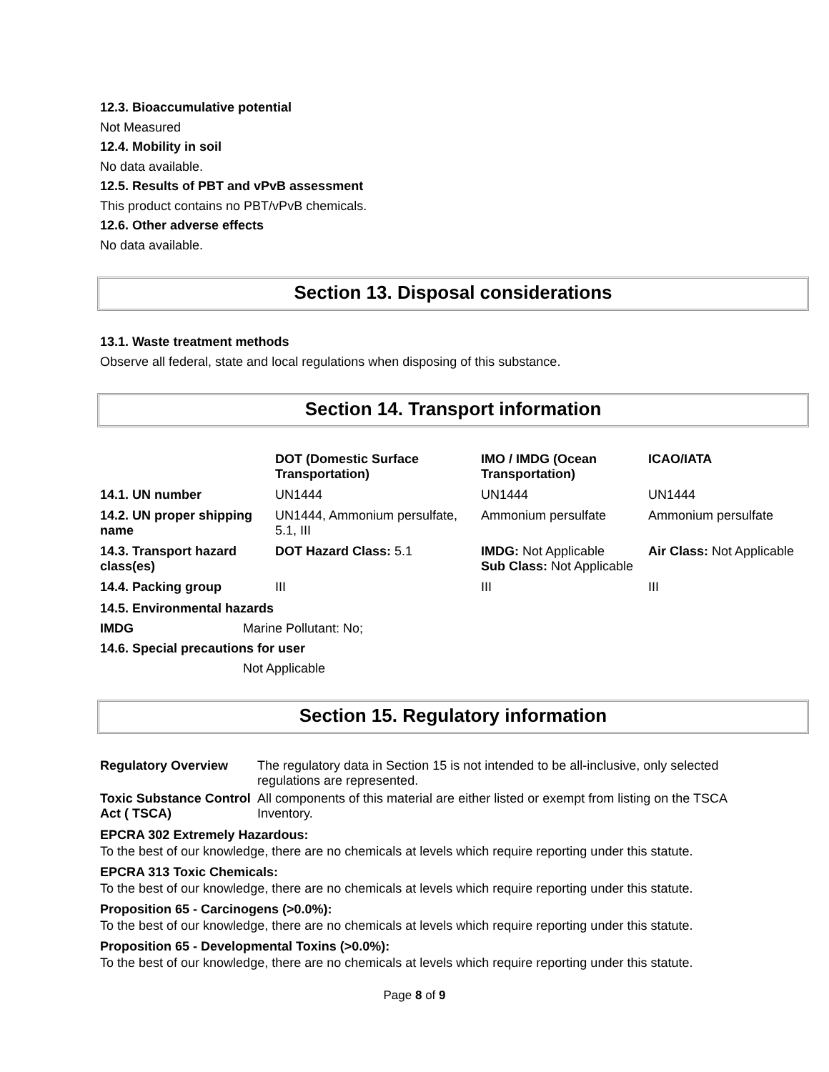12.3. Bioaccumulative potential
Not Measured
12.4. Mobility in soil
No data available.
12.5. Results of PBT and vPvB assessment
This product contains no PBT/vPvB chemicals.
12.6. Other adverse effects
No data available.
Section 13. Disposal considerations
13.1. Waste treatment methods
Observe all federal, state and local regulations when disposing of this substance.
Section 14. Transport information
| | DOT (Domestic Surface Transportation) | IMO / IMDG (Ocean Transportation) | ICAO/IATA |
| --- | --- | --- | --- |
| 14.1. UN number | UN1444 | UN1444 | UN1444 |
| 14.2. UN proper shipping name | UN1444, Ammonium persulfate, 5.1, III | Ammonium persulfate | Ammonium persulfate |
| 14.3. Transport hazard class(es) | DOT Hazard Class: 5.1 | IMDG: Not Applicable Sub Class: Not Applicable | Air Class: Not Applicable |
| 14.4. Packing group | III | III | III |
14.5. Environmental hazards
| IMDG | Marine Pollutant: No; |
14.6. Special precautions for user
Not Applicable
Section 15. Regulatory information
| Regulatory Overview | The regulatory data in Section 15 is not intended to be all-inclusive, only selected regulations are represented. |
| Toxic Substance Control Act ( TSCA) | All components of this material are either listed or exempt from listing on the TSCA Inventory. |
EPCRA 302 Extremely Hazardous:
To the best of our knowledge, there are no chemicals at levels which require reporting under this statute.
EPCRA 313 Toxic Chemicals:
To the best of our knowledge, there are no chemicals at levels which require reporting under this statute.
Proposition 65 - Carcinogens (>0.0%):
To the best of our knowledge, there are no chemicals at levels which require reporting under this statute.
Proposition 65 - Developmental Toxins (>0.0%):
To the best of our knowledge, there are no chemicals at levels which require reporting under this statute.
Page 8 of 9